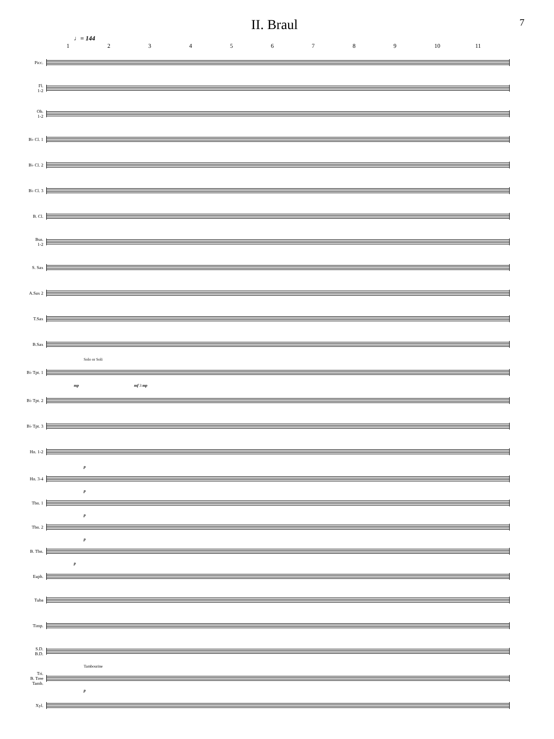II. Braul
7
♩= 144
123456789 10 11
Picc.
Fl.
1-2
Ob.
1-2
B♭ Cl. 1
B♭ Cl. 2
B♭ Cl. 3
B. Cl.
Bsn.
1-2
S. Sax
A.Sax 2
T.Sax
B.Sax
Solo or Soli
B♭ Tpt. 1
mp mf 3 mp
B♭ Tpt. 2
B♭ Tpt. 3
Hn. 1-2
p
Hn. 3-4
p
Tbn. 1
p
Tbn. 2
p
B. Tbn.
p
Euph.
Tuba
Timp.
S.D.
B.D.
Tambourine
Tri.
B. Tree
Tamb.
p
Xyl.